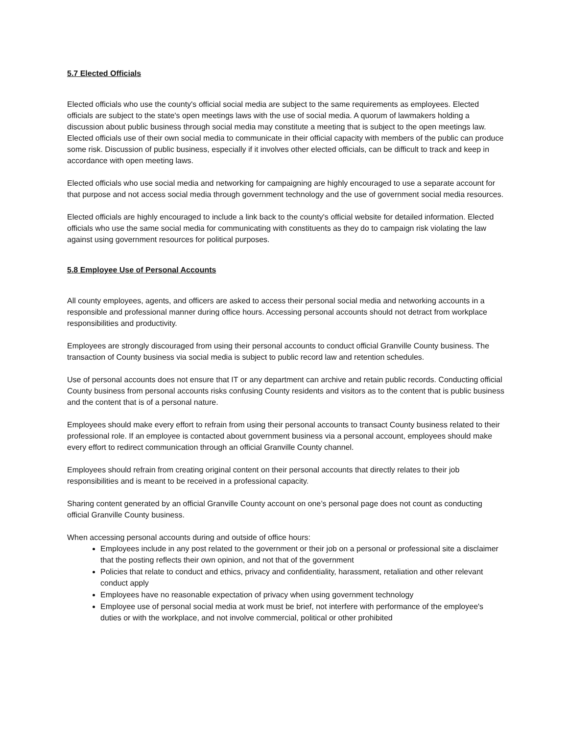5.7 Elected Officials
Elected officials who use the county's official social media are subject to the same requirements as employees. Elected officials are subject to the state's open meetings laws with the use of social media. A quorum of lawmakers holding a discussion about public business through social media may constitute a meeting that is subject to the open meetings law. Elected officials use of their own social media to communicate in their official capacity with members of the public can produce some risk. Discussion of public business, especially if it involves other elected officials, can be difficult to track and keep in accordance with open meeting laws.
Elected officials who use social media and networking for campaigning are highly encouraged to use a separate account for that purpose and not access social media through government technology and the use of government social media resources.
Elected officials are highly encouraged to include a link back to the county's official website for detailed information. Elected officials who use the same social media for communicating with constituents as they do to campaign risk violating the law against using government resources for political purposes.
5.8 Employee Use of Personal Accounts
All county employees, agents, and officers are asked to access their personal social media and networking accounts in a responsible and professional manner during office hours. Accessing personal accounts should not detract from workplace responsibilities and productivity.
Employees are strongly discouraged from using their personal accounts to conduct official Granville County business. The transaction of County business via social media is subject to public record law and retention schedules.
Use of personal accounts does not ensure that IT or any department can archive and retain public records. Conducting official County business from personal accounts risks confusing County residents and visitors as to the content that is public business and the content that is of a personal nature.
Employees should make every effort to refrain from using their personal accounts to transact County business related to their professional role. If an employee is contacted about government business via a personal account, employees should make every effort to redirect communication through an official Granville County channel.
Employees should refrain from creating original content on their personal accounts that directly relates to their job responsibilities and is meant to be received in a professional capacity.
Sharing content generated by an official Granville County account on one’s personal page does not count as conducting official Granville County business.
When accessing personal accounts during and outside of office hours:
Employees include in any post related to the government or their job on a personal or professional site a disclaimer that the posting reflects their own opinion, and not that of the government
Policies that relate to conduct and ethics, privacy and confidentiality, harassment, retaliation and other relevant conduct apply
Employees have no reasonable expectation of privacy when using government technology
Employee use of personal social media at work must be brief, not interfere with performance of the employee's duties or with the workplace, and not involve commercial, political or other prohibited